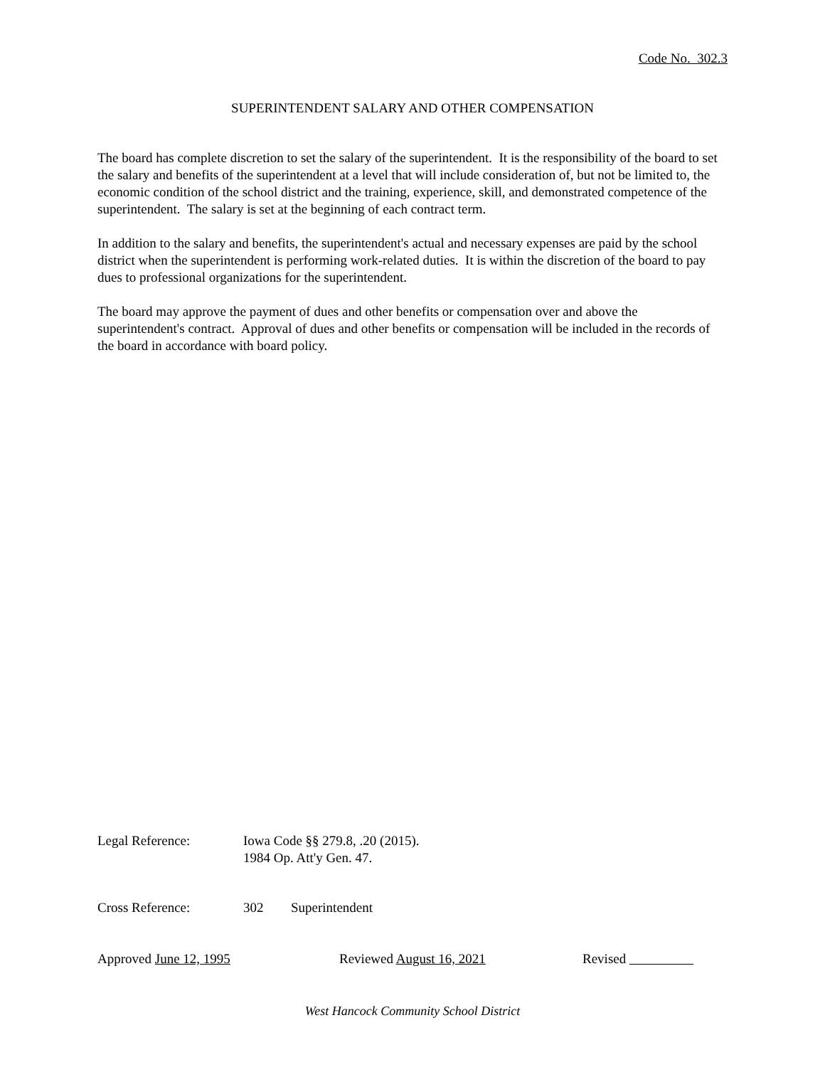Code No. 302.3
SUPERINTENDENT SALARY AND OTHER COMPENSATION
The board has complete discretion to set the salary of the superintendent. It is the responsibility of the board to set the salary and benefits of the superintendent at a level that will include consideration of, but not be limited to, the economic condition of the school district and the training, experience, skill, and demonstrated competence of the superintendent. The salary is set at the beginning of each contract term.
In addition to the salary and benefits, the superintendent's actual and necessary expenses are paid by the school district when the superintendent is performing work-related duties. It is within the discretion of the board to pay dues to professional organizations for the superintendent.
The board may approve the payment of dues and other benefits or compensation over and above the superintendent's contract. Approval of dues and other benefits or compensation will be included in the records of the board in accordance with board policy.
Legal Reference: Iowa Code §§ 279.8, .20 (2015).
1984 Op. Att'y Gen. 47.
Cross Reference: 302 Superintendent
Approved June 12, 1995 Reviewed August 16, 2021 Revised
West Hancock Community School District